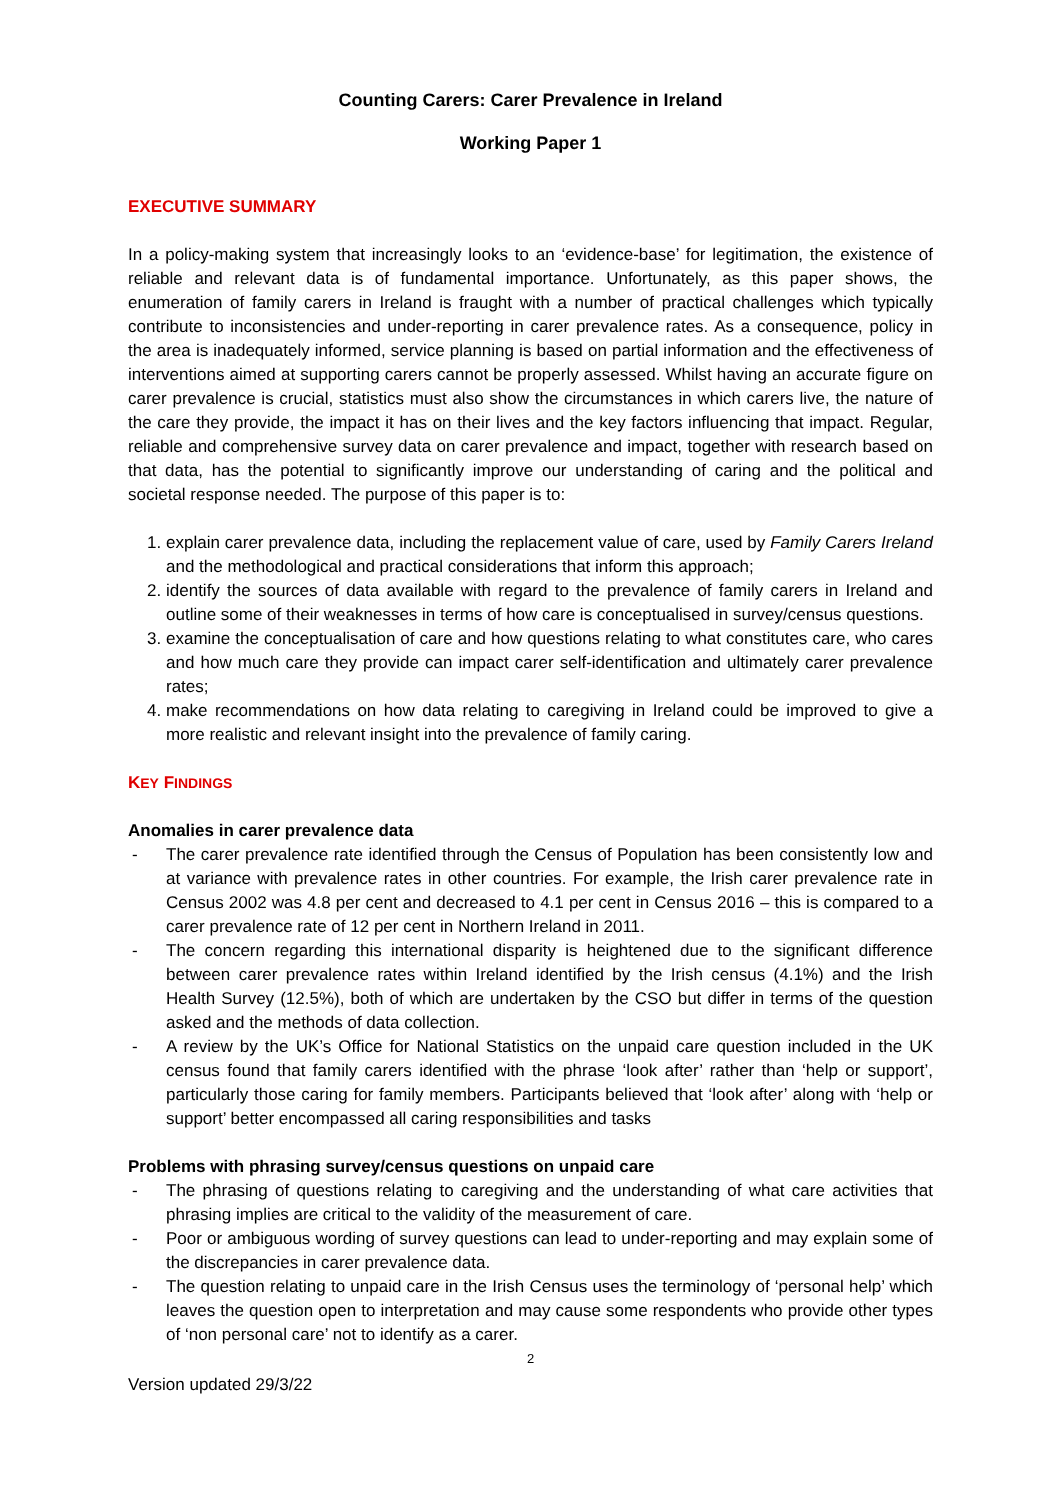Counting Carers: Carer Prevalence in Ireland
Working Paper 1
EXECUTIVE SUMMARY
In a policy-making system that increasingly looks to an ‘evidence-base’ for legitimation, the existence of reliable and relevant data is of fundamental importance. Unfortunately, as this paper shows, the enumeration of family carers in Ireland is fraught with a number of practical challenges which typically contribute to inconsistencies and under-reporting in carer prevalence rates. As a consequence, policy in the area is inadequately informed, service planning is based on partial information and the effectiveness of interventions aimed at supporting carers cannot be properly assessed. Whilst having an accurate figure on carer prevalence is crucial, statistics must also show the circumstances in which carers live, the nature of the care they provide, the impact it has on their lives and the key factors influencing that impact. Regular, reliable and comprehensive survey data on carer prevalence and impact, together with research based on that data, has the potential to significantly improve our understanding of caring and the political and societal response needed. The purpose of this paper is to:
1. explain carer prevalence data, including the replacement value of care, used by Family Carers Ireland and the methodological and practical considerations that inform this approach;
2. identify the sources of data available with regard to the prevalence of family carers in Ireland and outline some of their weaknesses in terms of how care is conceptualised in survey/census questions.
3. examine the conceptualisation of care and how questions relating to what constitutes care, who cares and how much care they provide can impact carer self-identification and ultimately carer prevalence rates;
4. make recommendations on how data relating to caregiving in Ireland could be improved to give a more realistic and relevant insight into the prevalence of family caring.
KEY FINDINGS
Anomalies in carer prevalence data
- The carer prevalence rate identified through the Census of Population has been consistently low and at variance with prevalence rates in other countries. For example, the Irish carer prevalence rate in Census 2002 was 4.8 per cent and decreased to 4.1 per cent in Census 2016 – this is compared to a carer prevalence rate of 12 per cent in Northern Ireland in 2011.
- The concern regarding this international disparity is heightened due to the significant difference between carer prevalence rates within Ireland identified by the Irish census (4.1%) and the Irish Health Survey (12.5%), both of which are undertaken by the CSO but differ in terms of the question asked and the methods of data collection.
- A review by the UK’s Office for National Statistics on the unpaid care question included in the UK census found that family carers identified with the phrase ‘look after’ rather than ‘help or support’, particularly those caring for family members. Participants believed that ‘look after’ along with ‘help or support’ better encompassed all caring responsibilities and tasks
Problems with phrasing survey/census questions on unpaid care
- The phrasing of questions relating to caregiving and the understanding of what care activities that phrasing implies are critical to the validity of the measurement of care.
- Poor or ambiguous wording of survey questions can lead to under-reporting and may explain some of the discrepancies in carer prevalence data.
- The question relating to unpaid care in the Irish Census uses the terminology of ‘personal help’ which leaves the question open to interpretation and may cause some respondents who provide other types of ‘non personal care’ not to identify as a carer.
2
Version updated 29/3/22